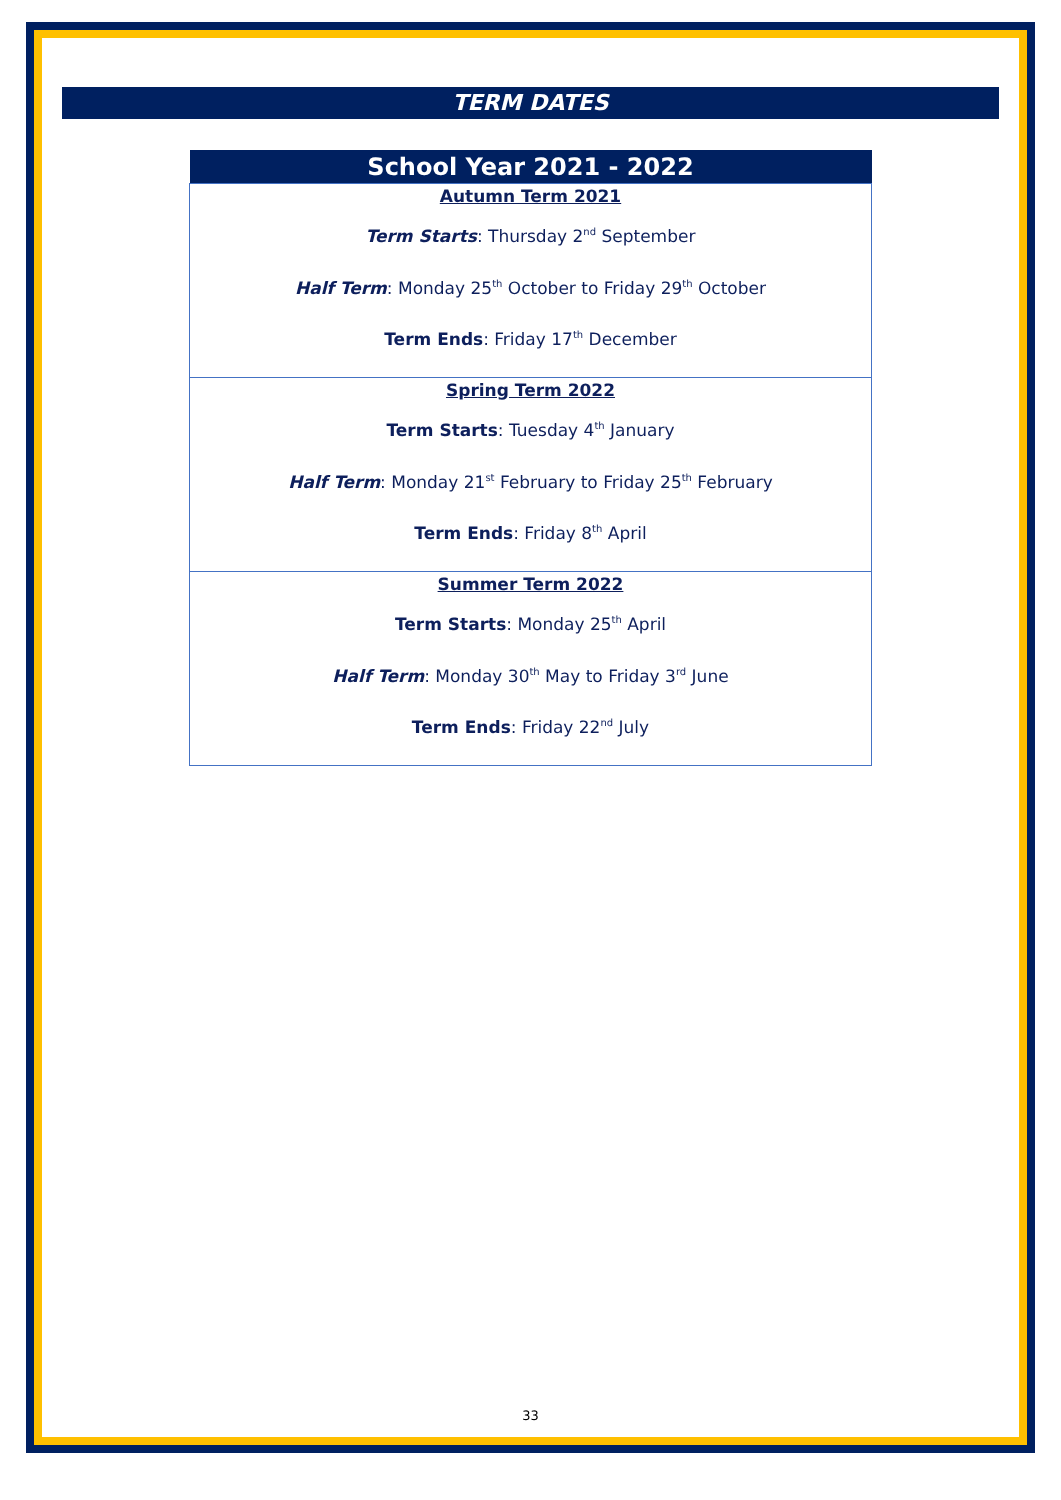TERM DATES
| School Year 2021 - 2022 |
| --- |
| Autumn Term 2021 Term Starts : Thursday 2<sup>nd</sup> September Half Term : Monday 25<sup>th</sup> October to Friday 29<sup>th</sup> October Term Ends : Friday 17<sup>th</sup> December |
| Spring Term 2022 Term Starts : Tuesday 4<sup>th</sup> January Half Term : Monday 21<sup>st</sup> February to Friday 25<sup>th</sup> February Term Ends : Friday 8<sup>th</sup> April |
| Summer Term 2022 Term Starts : Monday 25<sup>th</sup> April Half Term : Monday 30<sup>th</sup> May to Friday 3<sup>rd</sup> June Term Ends : Friday 22<sup>nd</sup> July |
33